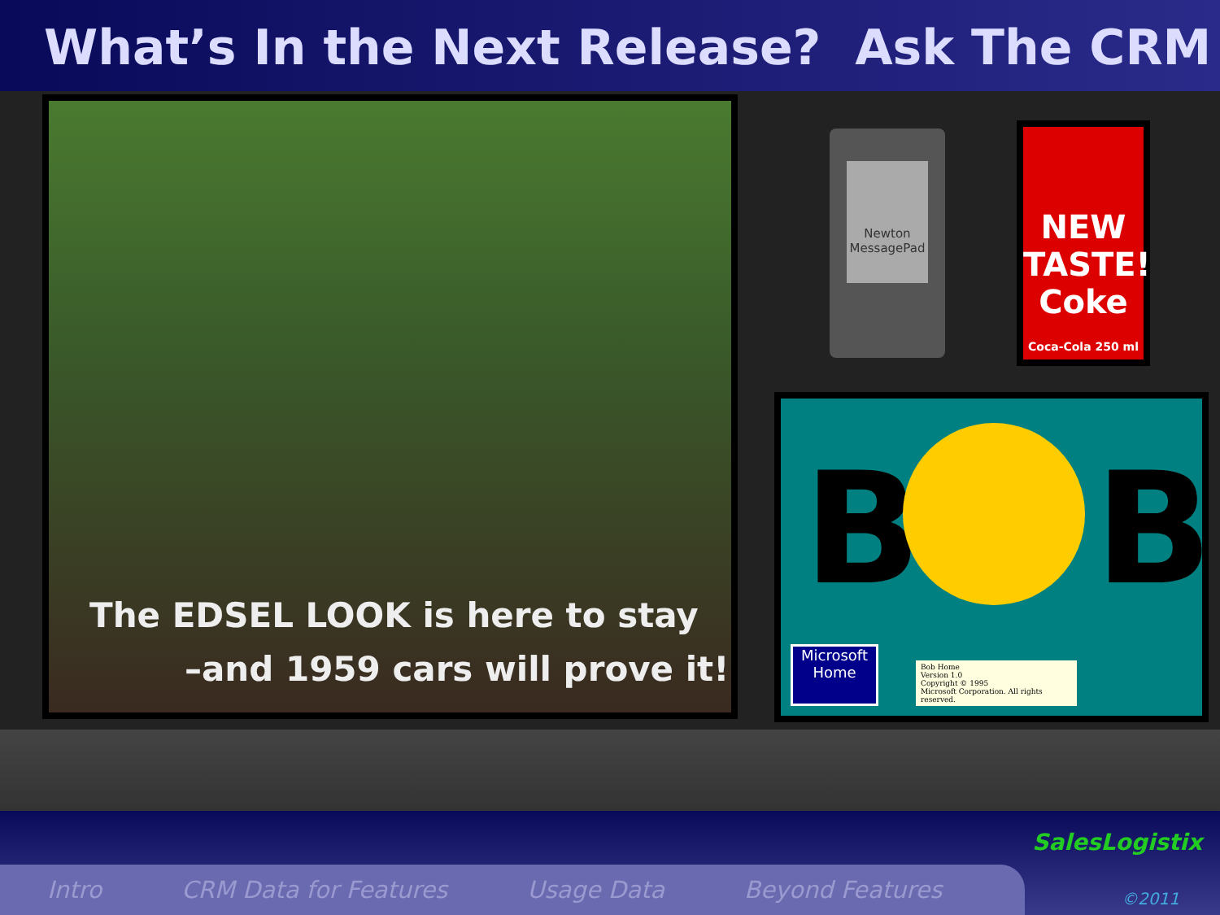What’s In the Next Release? Ask The CRM
The EDSEL LOOK is here to stay
–and 1959 cars will prove it!
Newton
MessagePad
NEW TASTE!
Coke
Coca-Cola 250 ml
B B
Microsoft
Home
Bob Home
Version 1.0
Copyright © 1995
Microsoft Corporation. All rights reserved.
SalesLogistix
Intro CRM Data for Features Usage Data Beyond Features ©2011